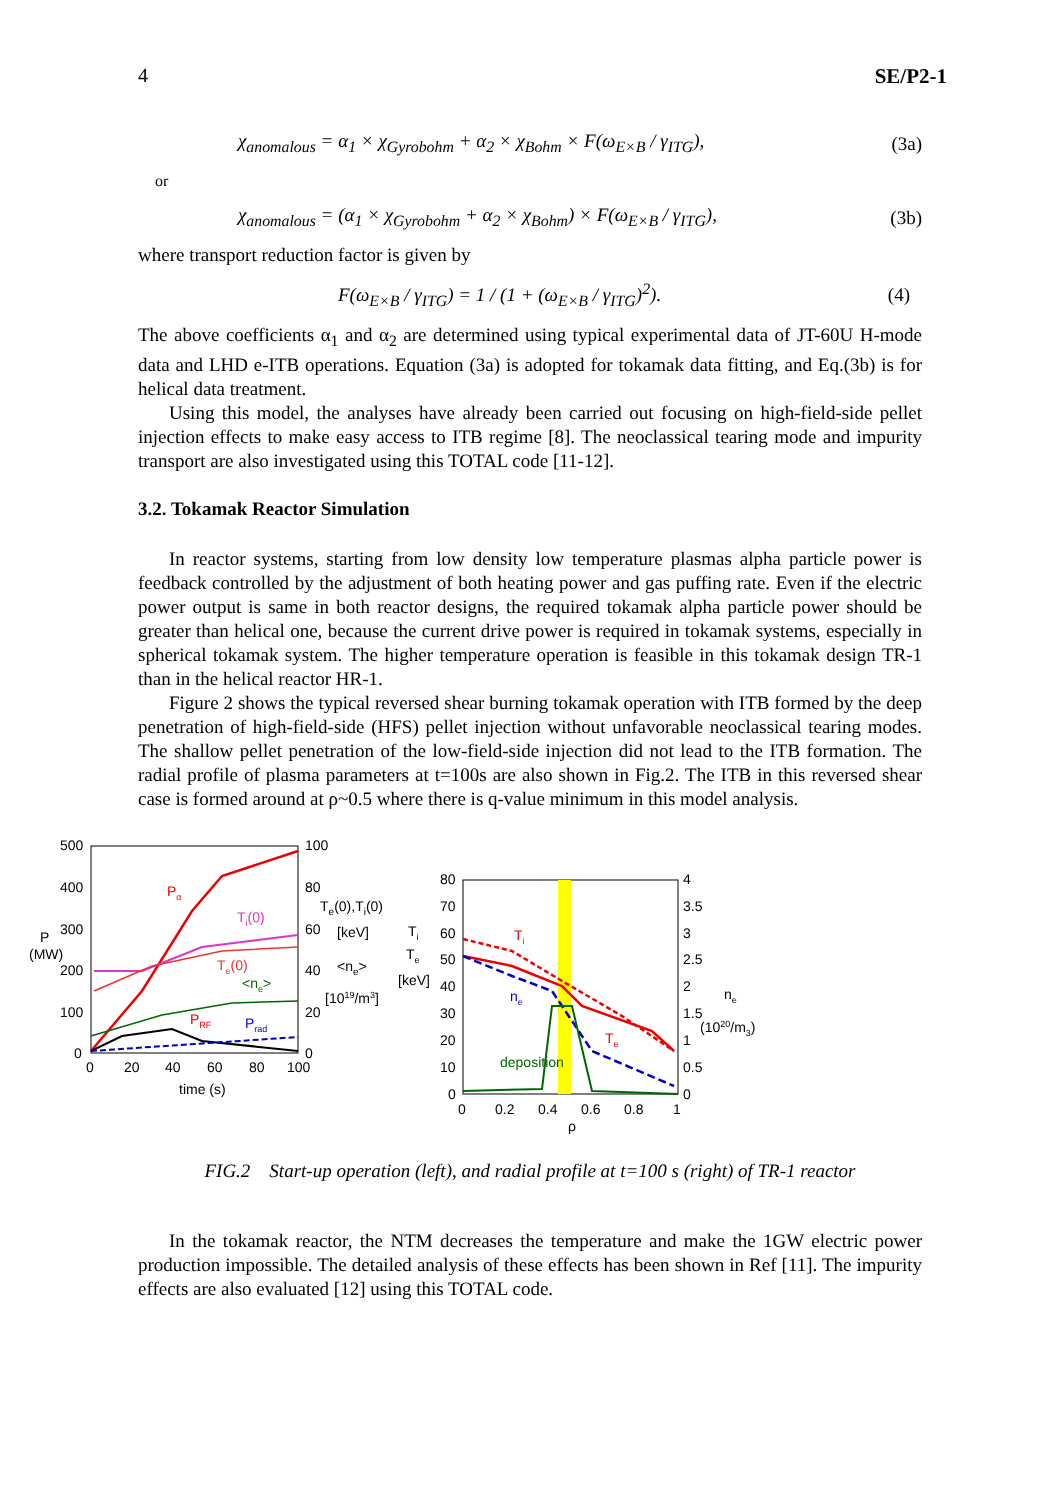4 SE/P2-1
χ<sub>anomalous</sub> = α<sub>1</sub> × χ<sub>Gyrobohm</sub> + α<sub>2</sub> × χ<sub>Bohm</sub> × F(ω<sub>E×B</sub> / γ<sub>ITG</sub>), (3a)
or
χ<sub>anomalous</sub> = (α<sub>1</sub> × χ<sub>Gyrobohm</sub> + α<sub>2</sub> × χ<sub>Bohm</sub>) × F(ω<sub>E×B</sub> / γ<sub>ITG</sub>), (3b)
where transport reduction factor is given by
F(ω<sub>E×B</sub> / γ<sub>ITG</sub>) = 1 / (1 + (ω<sub>E×B</sub> / γ<sub>ITG</sub>)<sup>2</sup>). (4)
The above coefficients α<sub>1</sub> and α<sub>2</sub> are determined using typical experimental data of JT-60U H-mode data and LHD e-ITB operations. Equation (3a) is adopted for tokamak data fitting, and Eq.(3b) is for helical data treatment.
Using this model, the analyses have already been carried out focusing on high-field-side pellet injection effects to make easy access to ITB regime [8]. The neoclassical tearing mode and impurity transport are also investigated using this TOTAL code [11-12].
3.2. Tokamak Reactor Simulation
In reactor systems, starting from low density low temperature plasmas alpha particle power is feedback controlled by the adjustment of both heating power and gas puffing rate. Even if the electric power output is same in both reactor designs, the required tokamak alpha particle power should be greater than helical one, because the current drive power is required in tokamak systems, especially in spherical tokamak system. The higher temperature operation is feasible in this tokamak design TR-1 than in the helical reactor HR-1.
Figure 2 shows the typical reversed shear burning tokamak operation with ITB formed by the deep penetration of high-field-side (HFS) pellet injection without unfavorable neoclassical tearing modes. The shallow pellet penetration of the low-field-side injection did not lead to the ITB formation. The radial profile of plasma parameters at t=100s are also shown in Fig.2. The ITB in this reversed shear case is formed around at ρ~0.5 where there is q-value minimum in this model analysis.
500
400
300
200
100
0
100
80
60
40
20
0
0
20
40
60
80
100
time (s)
P
(MW)
Te(0),Ti(0)
[keV]
<ne>
[1019/m3]
Pα
Ti(0)
Te(0)
<ne>
PRF
Prad
80
70
60
50
40
30
20
10
0
4
3.5
3
2.5
2
1.5
1
0.5
0
0
0.2
0.4
0.6
0.8
1
ρ
Ti
Te
[keV]
ne
(1020/m3)
Ti
ne
Te
deposition
FIG.2 Start-up operation (left), and radial profile at t=100 s (right) of TR-1 reactor
In the tokamak reactor, the NTM decreases the temperature and make the 1GW electric power production impossible. The detailed analysis of these effects has been shown in Ref [11]. The impurity effects are also evaluated [12] using this TOTAL code.